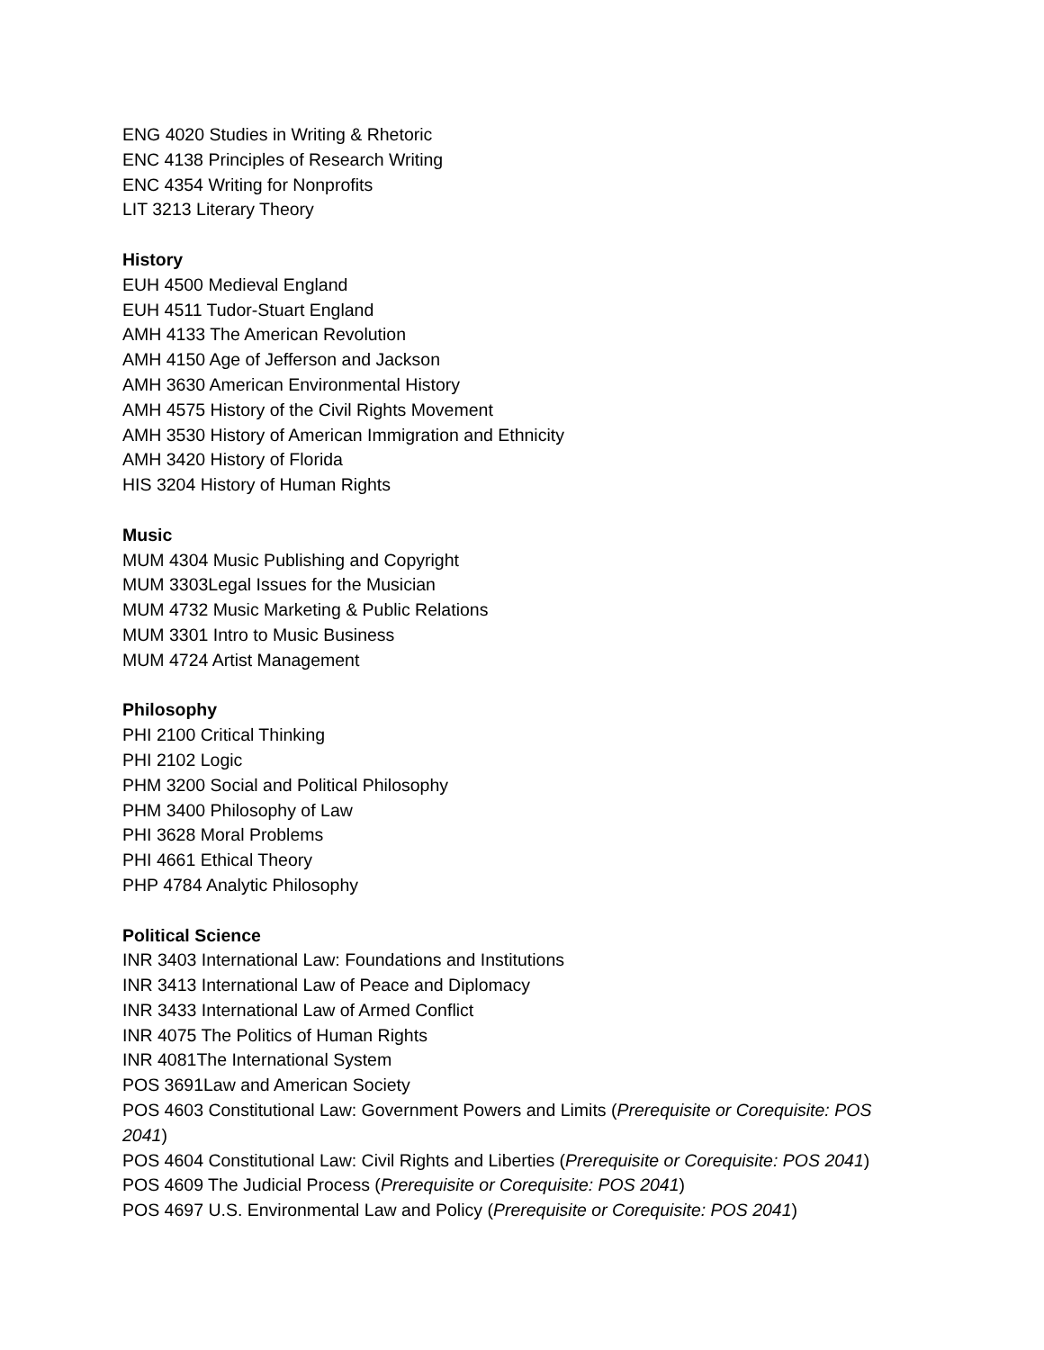ENG 4020 Studies in Writing & Rhetoric
ENC 4138 Principles of Research Writing
ENC 4354 Writing for Nonprofits
LIT 3213 Literary Theory
History
EUH 4500 Medieval England
EUH 4511 Tudor-Stuart England
AMH 4133 The American Revolution
AMH 4150 Age of Jefferson and Jackson
AMH 3630 American Environmental History
AMH 4575 History of the Civil Rights Movement
AMH 3530 History of American Immigration and Ethnicity
AMH 3420 History of Florida
HIS 3204 History of Human Rights
Music
MUM 4304 Music Publishing and Copyright
MUM 3303Legal Issues for the Musician
MUM 4732 Music Marketing & Public Relations
MUM 3301 Intro to Music Business
MUM 4724 Artist Management
Philosophy
PHI 2100 Critical Thinking
PHI 2102 Logic
PHM 3200 Social and Political Philosophy
PHM 3400 Philosophy of Law
PHI 3628 Moral Problems
PHI 4661 Ethical Theory
PHP 4784 Analytic Philosophy
Political Science
INR 3403 International Law: Foundations and Institutions
INR 3413 International Law of Peace and Diplomacy
INR 3433 International Law of Armed Conflict
INR 4075 The Politics of Human Rights
INR 4081The International System
POS 3691Law and American Society
POS 4603 Constitutional Law: Government Powers and Limits (Prerequisite or Corequisite: POS 2041)
POS 4604 Constitutional Law: Civil Rights and Liberties (Prerequisite or Corequisite: POS 2041)
POS 4609 The Judicial Process (Prerequisite or Corequisite: POS 2041)
POS 4697 U.S. Environmental Law and Policy (Prerequisite or Corequisite: POS 2041)